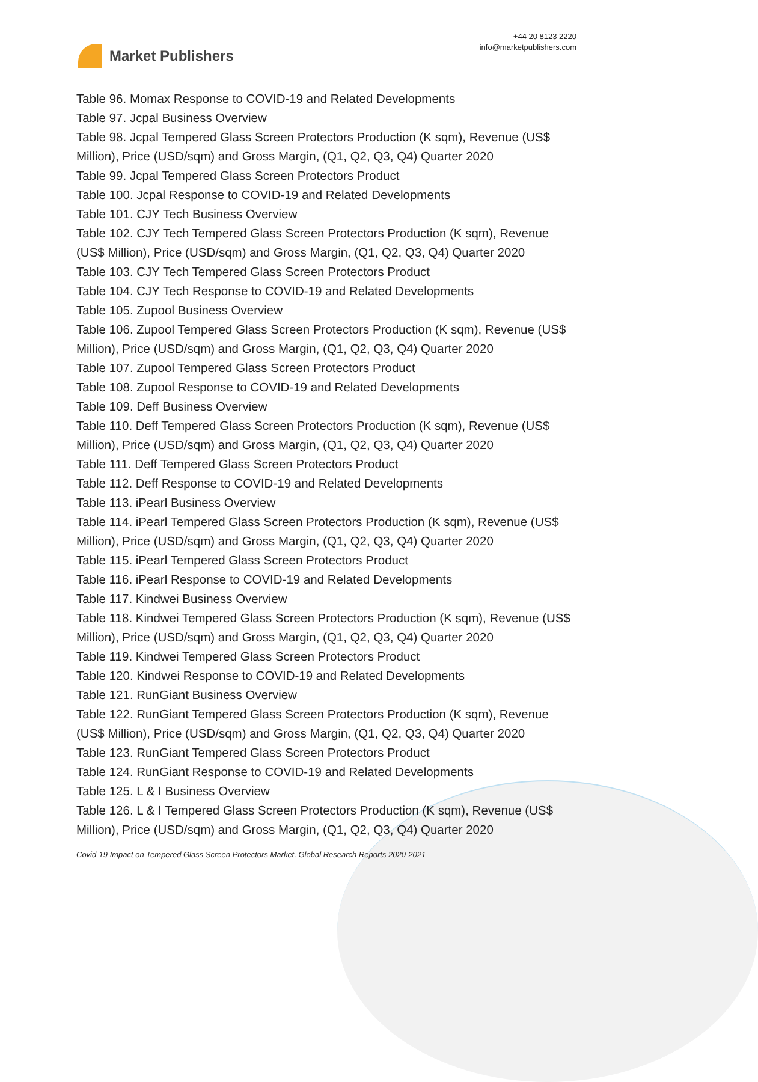Market Publishers
+44 20 8123 2220
info@marketpublishers.com
Table 96. Momax Response to COVID-19 and Related Developments
Table 97. Jcpal Business Overview
Table 98. Jcpal Tempered Glass Screen Protectors Production (K sqm), Revenue (US$ Million), Price (USD/sqm) and Gross Margin, (Q1, Q2, Q3, Q4) Quarter 2020
Table 99. Jcpal Tempered Glass Screen Protectors Product
Table 100. Jcpal Response to COVID-19 and Related Developments
Table 101. CJY Tech Business Overview
Table 102. CJY Tech Tempered Glass Screen Protectors Production (K sqm), Revenue (US$ Million), Price (USD/sqm) and Gross Margin, (Q1, Q2, Q3, Q4) Quarter 2020
Table 103. CJY Tech Tempered Glass Screen Protectors Product
Table 104. CJY Tech Response to COVID-19 and Related Developments
Table 105. Zupool Business Overview
Table 106. Zupool Tempered Glass Screen Protectors Production (K sqm), Revenue (US$ Million), Price (USD/sqm) and Gross Margin, (Q1, Q2, Q3, Q4) Quarter 2020
Table 107. Zupool Tempered Glass Screen Protectors Product
Table 108. Zupool Response to COVID-19 and Related Developments
Table 109. Deff Business Overview
Table 110. Deff Tempered Glass Screen Protectors Production (K sqm), Revenue (US$ Million), Price (USD/sqm) and Gross Margin, (Q1, Q2, Q3, Q4) Quarter 2020
Table 111. Deff Tempered Glass Screen Protectors Product
Table 112. Deff Response to COVID-19 and Related Developments
Table 113. iPearl Business Overview
Table 114. iPearl Tempered Glass Screen Protectors Production (K sqm), Revenue (US$ Million), Price (USD/sqm) and Gross Margin, (Q1, Q2, Q3, Q4) Quarter 2020
Table 115. iPearl Tempered Glass Screen Protectors Product
Table 116. iPearl Response to COVID-19 and Related Developments
Table 117. Kindwei Business Overview
Table 118. Kindwei Tempered Glass Screen Protectors Production (K sqm), Revenue (US$ Million), Price (USD/sqm) and Gross Margin, (Q1, Q2, Q3, Q4) Quarter 2020
Table 119. Kindwei Tempered Glass Screen Protectors Product
Table 120. Kindwei Response to COVID-19 and Related Developments
Table 121. RunGiant Business Overview
Table 122. RunGiant Tempered Glass Screen Protectors Production (K sqm), Revenue (US$ Million), Price (USD/sqm) and Gross Margin, (Q1, Q2, Q3, Q4) Quarter 2020
Table 123. RunGiant Tempered Glass Screen Protectors Product
Table 124. RunGiant Response to COVID-19 and Related Developments
Table 125. L & I Business Overview
Table 126. L & I Tempered Glass Screen Protectors Production (K sqm), Revenue (US$ Million), Price (USD/sqm) and Gross Margin, (Q1, Q2, Q3, Q4) Quarter 2020
Covid-19 Impact on Tempered Glass Screen Protectors Market, Global Research Reports 2020-2021